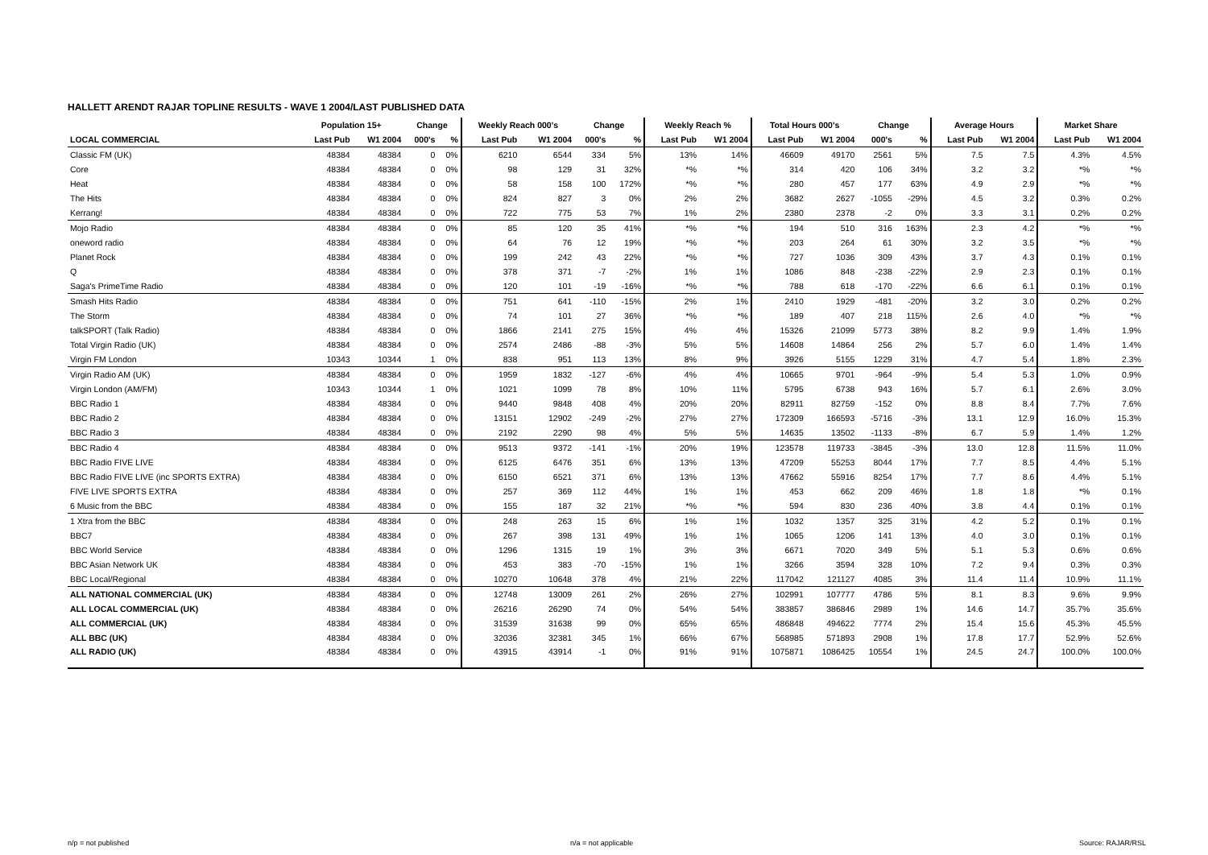HALLETT ARENDT RAJAR TOPLINE RESULTS - WAVE 1 2004/LAST PUBLISHED DATA
| | Population 15+ | | Change | | Weekly Reach 000's | | Change | | Weekly Reach % | | Total Hours 000's | | Change | | Average Hours | | Market Share | |
| --- | --- | --- | --- | --- | --- | --- | --- | --- | --- | --- | --- | --- | --- | --- | --- | --- | --- | --- |
| LOCAL COMMERCIAL | Last Pub | W1 2004 | 000's | % | Last Pub | W1 2004 | 000's | % | Last Pub | W1 2004 | Last Pub | W1 2004 | 000's | % | Last Pub | W1 2004 | Last Pub | W1 2004 |
| Classic FM (UK) | 48384 | 48384 | 0 | 0% | 6210 | 6544 | 334 | 5% | 13% | 14% | 46609 | 49170 | 2561 | 5% | 7.5 | 7.5 | 4.3% | 4.5% |
| Core | 48384 | 48384 | 0 | 0% | 98 | 129 | 31 | 32% | *% | *% | 314 | 420 | 106 | 34% | 3.2 | 3.2 | *% | *% |
| Heat | 48384 | 48384 | 0 | 0% | 58 | 158 | 100 | 172% | *% | *% | 280 | 457 | 177 | 63% | 4.9 | 2.9 | *% | *% |
| The Hits | 48384 | 48384 | 0 | 0% | 824 | 827 | 3 | 0% | 2% | 2% | 3682 | 2627 | -1055 | -29% | 4.5 | 3.2 | 0.3% | 0.2% |
| Kerrang! | 48384 | 48384 | 0 | 0% | 722 | 775 | 53 | 7% | 1% | 2% | 2380 | 2378 | -2 | 0% | 3.3 | 3.1 | 0.2% | 0.2% |
| Mojo Radio | 48384 | 48384 | 0 | 0% | 85 | 120 | 35 | 41% | *% | *% | 194 | 510 | 316 | 163% | 2.3 | 4.2 | *% | *% |
| oneword radio | 48384 | 48384 | 0 | 0% | 64 | 76 | 12 | 19% | *% | *% | 203 | 264 | 61 | 30% | 3.2 | 3.5 | *% | *% |
| Planet Rock | 48384 | 48384 | 0 | 0% | 199 | 242 | 43 | 22% | *% | *% | 727 | 1036 | 309 | 43% | 3.7 | 4.3 | 0.1% | 0.1% |
| Q | 48384 | 48384 | 0 | 0% | 378 | 371 | -7 | -2% | 1% | 1% | 1086 | 848 | -238 | -22% | 2.9 | 2.3 | 0.1% | 0.1% |
| Saga's PrimeTime Radio | 48384 | 48384 | 0 | 0% | 120 | 101 | -19 | -16% | *% | *% | 788 | 618 | -170 | -22% | 6.6 | 6.1 | 0.1% | 0.1% |
| Smash Hits Radio | 48384 | 48384 | 0 | 0% | 751 | 641 | -110 | -15% | 2% | 1% | 2410 | 1929 | -481 | -20% | 3.2 | 3.0 | 0.2% | 0.2% |
| The Storm | 48384 | 48384 | 0 | 0% | 74 | 101 | 27 | 36% | *% | *% | 189 | 407 | 218 | 115% | 2.6 | 4.0 | *% | *% |
| talkSPORT (Talk Radio) | 48384 | 48384 | 0 | 0% | 1866 | 2141 | 275 | 15% | 4% | 4% | 15326 | 21099 | 5773 | 38% | 8.2 | 9.9 | 1.4% | 1.9% |
| Total Virgin Radio (UK) | 48384 | 48384 | 0 | 0% | 2574 | 2486 | -88 | -3% | 5% | 5% | 14608 | 14864 | 256 | 2% | 5.7 | 6.0 | 1.4% | 1.4% |
| Virgin FM London | 10343 | 10344 | 1 | 0% | 838 | 951 | 113 | 13% | 8% | 9% | 3926 | 5155 | 1229 | 31% | 4.7 | 5.4 | 1.8% | 2.3% |
| Virgin Radio AM (UK) | 48384 | 48384 | 0 | 0% | 1959 | 1832 | -127 | -6% | 4% | 4% | 10665 | 9701 | -964 | -9% | 5.4 | 5.3 | 1.0% | 0.9% |
| Virgin London (AM/FM) | 10343 | 10344 | 1 | 0% | 1021 | 1099 | 78 | 8% | 10% | 11% | 5795 | 6738 | 943 | 16% | 5.7 | 6.1 | 2.6% | 3.0% |
| BBC Radio 1 | 48384 | 48384 | 0 | 0% | 9440 | 9848 | 408 | 4% | 20% | 20% | 82911 | 82759 | -152 | 0% | 8.8 | 8.4 | 7.7% | 7.6% |
| BBC Radio 2 | 48384 | 48384 | 0 | 0% | 13151 | 12902 | -249 | -2% | 27% | 27% | 172309 | 166593 | -5716 | -3% | 13.1 | 12.9 | 16.0% | 15.3% |
| BBC Radio 3 | 48384 | 48384 | 0 | 0% | 2192 | 2290 | 98 | 4% | 5% | 5% | 14635 | 13502 | -1133 | -8% | 6.7 | 5.9 | 1.4% | 1.2% |
| BBC Radio 4 | 48384 | 48384 | 0 | 0% | 9513 | 9372 | -141 | -1% | 20% | 19% | 123578 | 119733 | -3845 | -3% | 13.0 | 12.8 | 11.5% | 11.0% |
| BBC Radio FIVE LIVE | 48384 | 48384 | 0 | 0% | 6125 | 6476 | 351 | 6% | 13% | 13% | 47209 | 55253 | 8044 | 17% | 7.7 | 8.5 | 4.4% | 5.1% |
| BBC Radio FIVE LIVE (inc SPORTS EXTRA) | 48384 | 48384 | 0 | 0% | 6150 | 6521 | 371 | 6% | 13% | 13% | 47662 | 55916 | 8254 | 17% | 7.7 | 8.6 | 4.4% | 5.1% |
| FIVE LIVE SPORTS EXTRA | 48384 | 48384 | 0 | 0% | 257 | 369 | 112 | 44% | 1% | 1% | 453 | 662 | 209 | 46% | 1.8 | 1.8 | *% | 0.1% |
| 6 Music from the BBC | 48384 | 48384 | 0 | 0% | 155 | 187 | 32 | 21% | *% | *% | 594 | 830 | 236 | 40% | 3.8 | 4.4 | 0.1% | 0.1% |
| 1 Xtra from the BBC | 48384 | 48384 | 0 | 0% | 248 | 263 | 15 | 6% | 1% | 1% | 1032 | 1357 | 325 | 31% | 4.2 | 5.2 | 0.1% | 0.1% |
| BBC7 | 48384 | 48384 | 0 | 0% | 267 | 398 | 131 | 49% | 1% | 1% | 1065 | 1206 | 141 | 13% | 4.0 | 3.0 | 0.1% | 0.1% |
| BBC World Service | 48384 | 48384 | 0 | 0% | 1296 | 1315 | 19 | 1% | 3% | 3% | 6671 | 7020 | 349 | 5% | 5.1 | 5.3 | 0.6% | 0.6% |
| BBC Asian Network UK | 48384 | 48384 | 0 | 0% | 453 | 383 | -70 | -15% | 1% | 1% | 3266 | 3594 | 328 | 10% | 7.2 | 9.4 | 0.3% | 0.3% |
| BBC Local/Regional | 48384 | 48384 | 0 | 0% | 10270 | 10648 | 378 | 4% | 21% | 22% | 117042 | 121127 | 4085 | 3% | 11.4 | 11.4 | 10.9% | 11.1% |
| ALL NATIONAL COMMERCIAL (UK) | 48384 | 48384 | 0 | 0% | 12748 | 13009 | 261 | 2% | 26% | 27% | 102991 | 107777 | 4786 | 5% | 8.1 | 8.3 | 9.6% | 9.9% |
| ALL LOCAL COMMERCIAL (UK) | 48384 | 48384 | 0 | 0% | 26216 | 26290 | 74 | 0% | 54% | 54% | 383857 | 386846 | 2989 | 1% | 14.6 | 14.7 | 35.7% | 35.6% |
| ALL COMMERCIAL (UK) | 48384 | 48384 | 0 | 0% | 31539 | 31638 | 99 | 0% | 65% | 65% | 486848 | 494622 | 7774 | 2% | 15.4 | 15.6 | 45.3% | 45.5% |
| ALL BBC (UK) | 48384 | 48384 | 0 | 0% | 32036 | 32381 | 345 | 1% | 66% | 67% | 568985 | 571893 | 2908 | 1% | 17.8 | 17.7 | 52.9% | 52.6% |
| ALL RADIO (UK) | 48384 | 48384 | 0 | 0% | 43915 | 43914 | -1 | 0% | 91% | 91% | 1075871 | 1086425 | 10554 | 1% | 24.5 | 24.7 | 100.0% | 100.0% |
n/p = not published n/a = not applicable Source: RAJAR/RSL